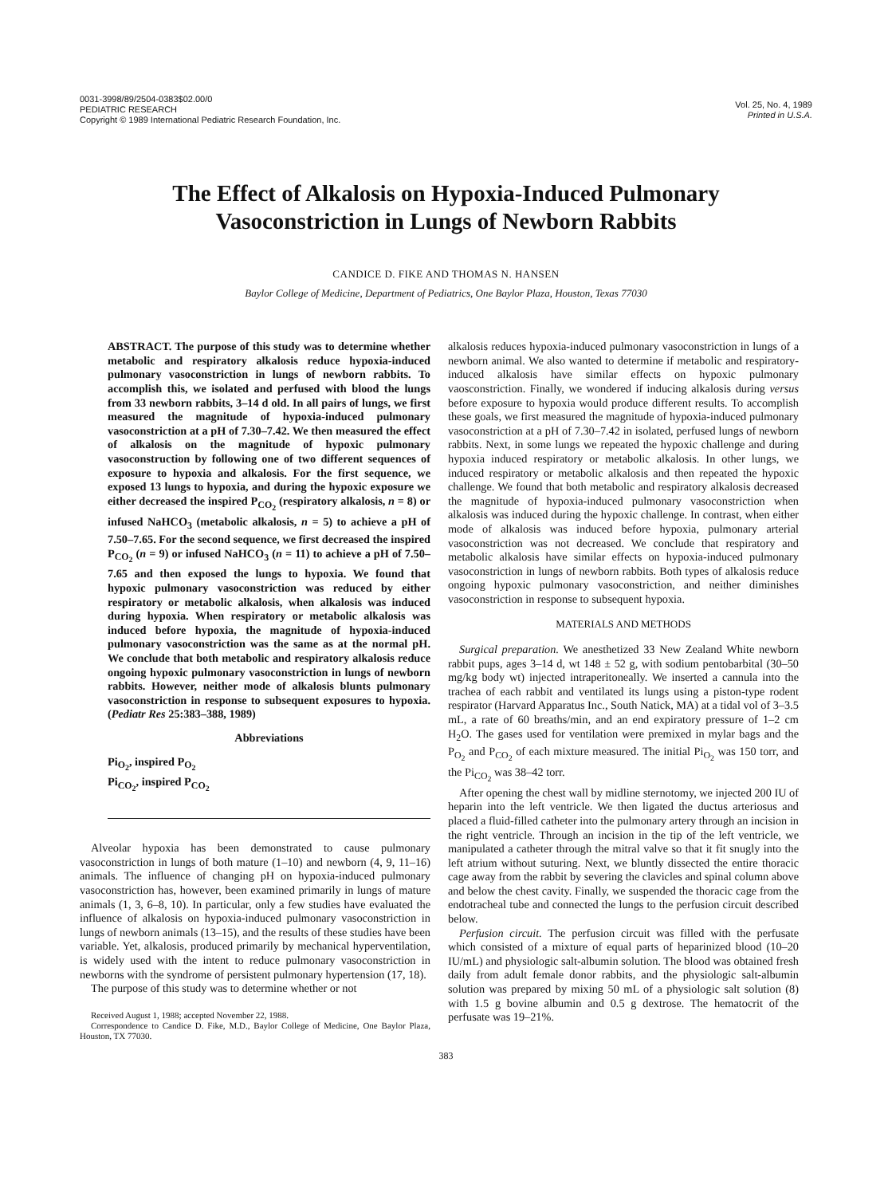0031-3998/89/2504-0383$02.00/0
PEDIATRIC RESEARCH
Copyright © 1989 International Pediatric Research Foundation, Inc.
Vol. 25, No. 4, 1989
Printed in U.S.A.
The Effect of Alkalosis on Hypoxia-Induced Pulmonary Vasoconstriction in Lungs of Newborn Rabbits
CANDICE D. FIKE AND THOMAS N. HANSEN
Baylor College of Medicine, Department of Pediatrics, One Baylor Plaza, Houston, Texas 77030
ABSTRACT. The purpose of this study was to determine whether metabolic and respiratory alkalosis reduce hypoxia-induced pulmonary vasoconstriction in lungs of newborn rabbits. To accomplish this, we isolated and perfused with blood the lungs from 33 newborn rabbits, 3–14 d old. In all pairs of lungs, we first measured the magnitude of hypoxia-induced pulmonary vasoconstriction at a pH of 7.30–7.42. We then measured the effect of alkalosis on the magnitude of hypoxic pulmonary vasoconstruction by following one of two different sequences of exposure to hypoxia and alkalosis. For the first sequence, we exposed 13 lungs to hypoxia, and during the hypoxic exposure we either decreased the inspired P<sub>CO<sub>2</sub></sub> (respiratory alkalosis, n = 8) or infused NaHCO<sub>3</sub> (metabolic alkalosis, n = 5) to achieve a pH of 7.50–7.65. For the second sequence, we first decreased the inspired P<sub>CO<sub>2</sub></sub> (n = 9) or infused NaHCO<sub>3</sub> (n = 11) to achieve a pH of 7.50–7.65 and then exposed the lungs to hypoxia. We found that hypoxic pulmonary vasoconstriction was reduced by either respiratory or metabolic alkalosis, when alkalosis was induced during hypoxia. When respiratory or metabolic alkalosis was induced before hypoxia, the magnitude of hypoxia-induced pulmonary vasoconstriction was the same as at the normal pH. We conclude that both metabolic and respiratory alkalosis reduce ongoing hypoxic pulmonary vasoconstriction in lungs of newborn rabbits. However, neither mode of alkalosis blunts pulmonary vasoconstriction in response to subsequent exposures to hypoxia. (Pediatr Res 25:383–388, 1989)
Abbreviations
Pi<sub>O<sub>2</sub></sub>, inspired P<sub>O<sub>2</sub></sub>
Pi<sub>CO<sub>2</sub></sub>, inspired P<sub>CO<sub>2</sub></sub>
Alveolar hypoxia has been demonstrated to cause pulmonary vasoconstriction in lungs of both mature (1–10) and newborn (4, 9, 11–16) animals. The influence of changing pH on hypoxia-induced pulmonary vasoconstriction has, however, been examined primarily in lungs of mature animals (1, 3, 6–8, 10). In particular, only a few studies have evaluated the influence of alkalosis on hypoxia-induced pulmonary vasoconstriction in lungs of newborn animals (13–15), and the results of these studies have been variable. Yet, alkalosis, produced primarily by mechanical hyperventilation, is widely used with the intent to reduce pulmonary vasoconstriction in newborns with the syndrome of persistent pulmonary hypertension (17, 18).
The purpose of this study was to determine whether or not
Received August 1, 1988; accepted November 22, 1988.
Correspondence to Candice D. Fike, M.D., Baylor College of Medicine, One Baylor Plaza, Houston, TX 77030.
alkalosis reduces hypoxia-induced pulmonary vasoconstriction in lungs of a newborn animal. We also wanted to determine if metabolic and respiratory-induced alkalosis have similar effects on hypoxic pulmonary vaosconstriction. Finally, we wondered if inducing alkalosis during versus before exposure to hypoxia would produce different results. To accomplish these goals, we first measured the magnitude of hypoxia-induced pulmonary vasoconstriction at a pH of 7.30–7.42 in isolated, perfused lungs of newborn rabbits. Next, in some lungs we repeated the hypoxic challenge and during hypoxia induced respiratory or metabolic alkalosis. In other lungs, we induced respiratory or metabolic alkalosis and then repeated the hypoxic challenge. We found that both metabolic and respiratory alkalosis decreased the magnitude of hypoxia-induced pulmonary vasoconstriction when alkalosis was induced during the hypoxic challenge. In contrast, when either mode of alkalosis was induced before hypoxia, pulmonary arterial vasoconstriction was not decreased. We conclude that respiratory and metabolic alkalosis have similar effects on hypoxia-induced pulmonary vasoconstriction in lungs of newborn rabbits. Both types of alkalosis reduce ongoing hypoxic pulmonary vasoconstriction, and neither diminishes vasoconstriction in response to subsequent hypoxia.
MATERIALS AND METHODS
Surgical preparation. We anesthetized 33 New Zealand White newborn rabbit pups, ages 3–14 d, wt 148 ± 52 g, with sodium pentobarbital (30–50 mg/kg body wt) injected intraperitoneally. We inserted a cannula into the trachea of each rabbit and ventilated its lungs using a piston-type rodent respirator (Harvard Apparatus Inc., South Natick, MA) at a tidal vol of 3–3.5 mL, a rate of 60 breaths/min, and an end expiratory pressure of 1–2 cm H<sub>2</sub>O. The gases used for ventilation were premixed in mylar bags and the P<sub>O<sub>2</sub></sub> and P<sub>CO<sub>2</sub></sub> of each mixture measured. The initial Pi<sub>O<sub>2</sub></sub> was 150 torr, and the Pi<sub>CO<sub>2</sub></sub> was 38–42 torr.
After opening the chest wall by midline sternotomy, we injected 200 IU of heparin into the left ventricle. We then ligated the ductus arteriosus and placed a fluid-filled catheter into the pulmonary artery through an incision in the right ventricle. Through an incision in the tip of the left ventricle, we manipulated a catheter through the mitral valve so that it fit snugly into the left atrium without suturing. Next, we bluntly dissected the entire thoracic cage away from the rabbit by severing the clavicles and spinal column above and below the chest cavity. Finally, we suspended the thoracic cage from the endotracheal tube and connected the lungs to the perfusion circuit described below.
Perfusion circuit. The perfusion circuit was filled with the perfusate which consisted of a mixture of equal parts of heparinized blood (10–20 IU/mL) and physiologic salt-albumin solution. The blood was obtained fresh daily from adult female donor rabbits, and the physiologic salt-albumin solution was prepared by mixing 50 mL of a physiologic salt solution (8) with 1.5 g bovine albumin and 0.5 g dextrose. The hematocrit of the perfusate was 19–21%.
383